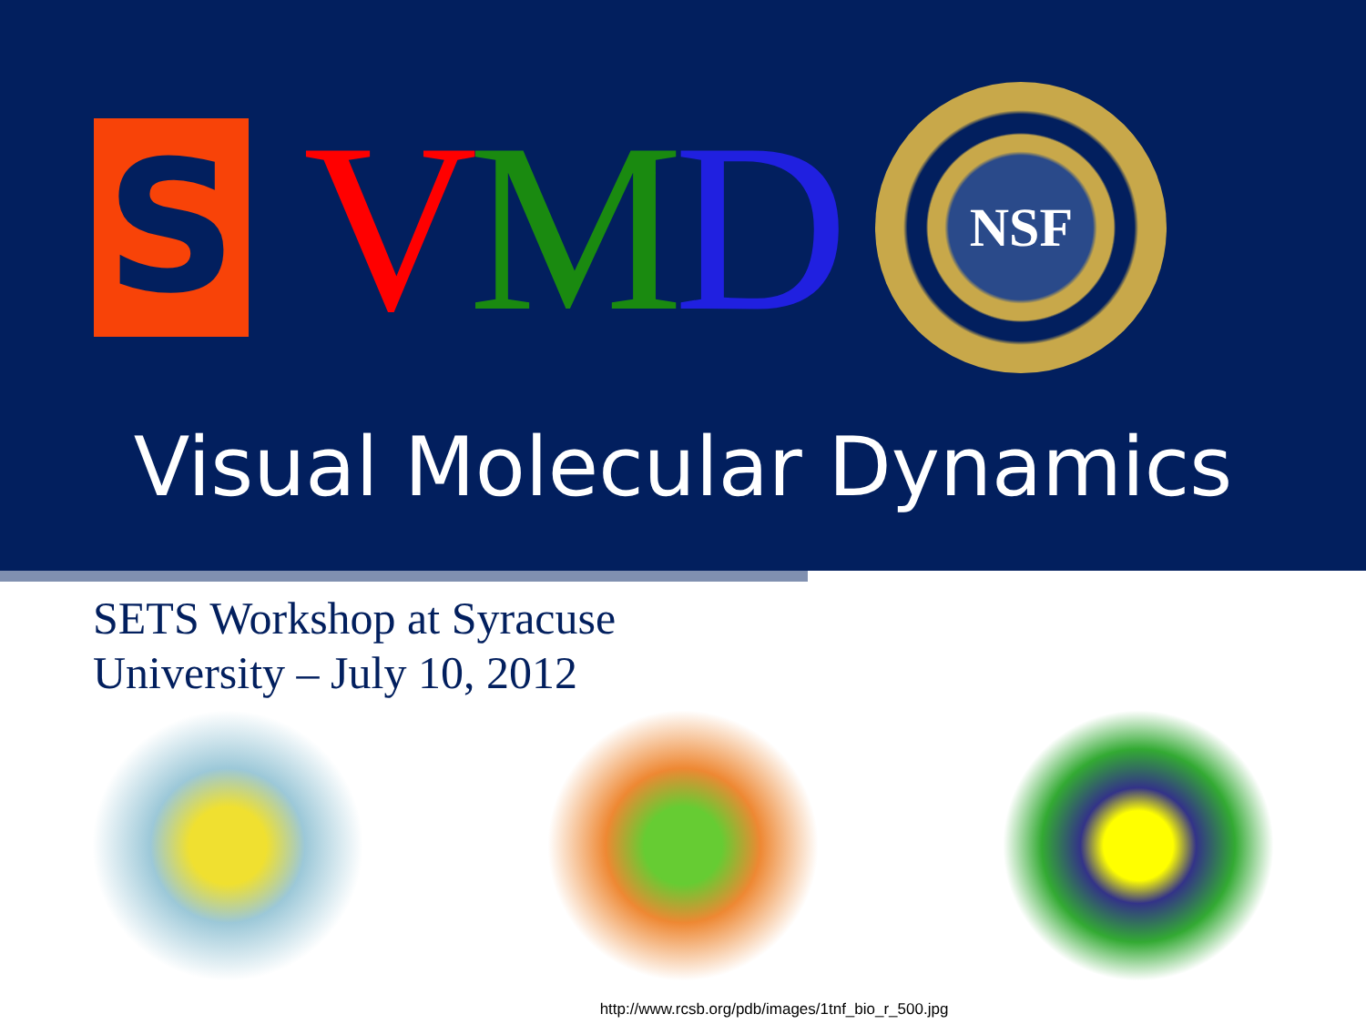S
VMD
NSF
Visual Molecular Dynamics
SETS Workshop at Syracuse
University – July 10, 2012
http://www.rcsb.org/pdb/images/1tnf_bio_r_500.jpg